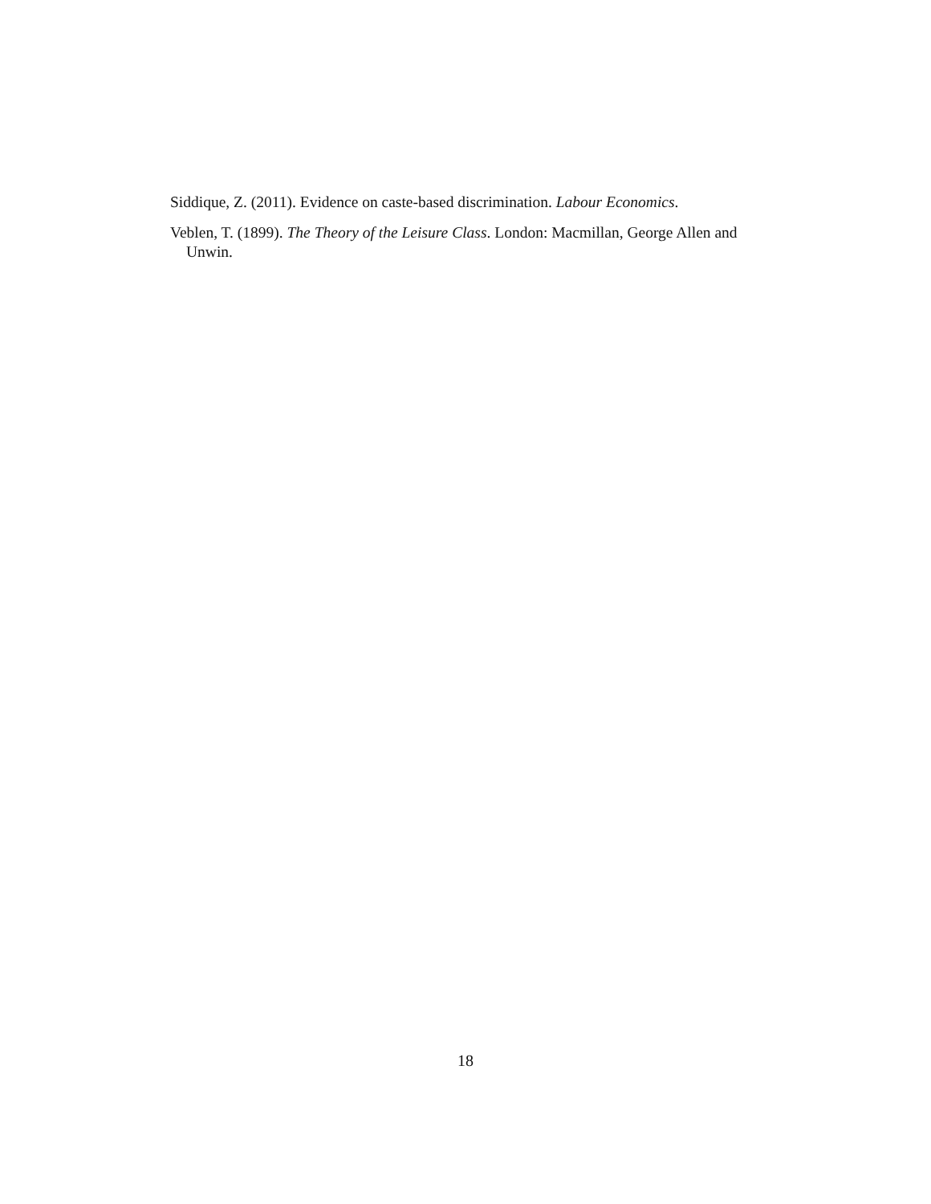Siddique, Z. (2011). Evidence on caste-based discrimination. Labour Economics.
Veblen, T. (1899). The Theory of the Leisure Class. London: Macmillan, George Allen and Unwin.
18